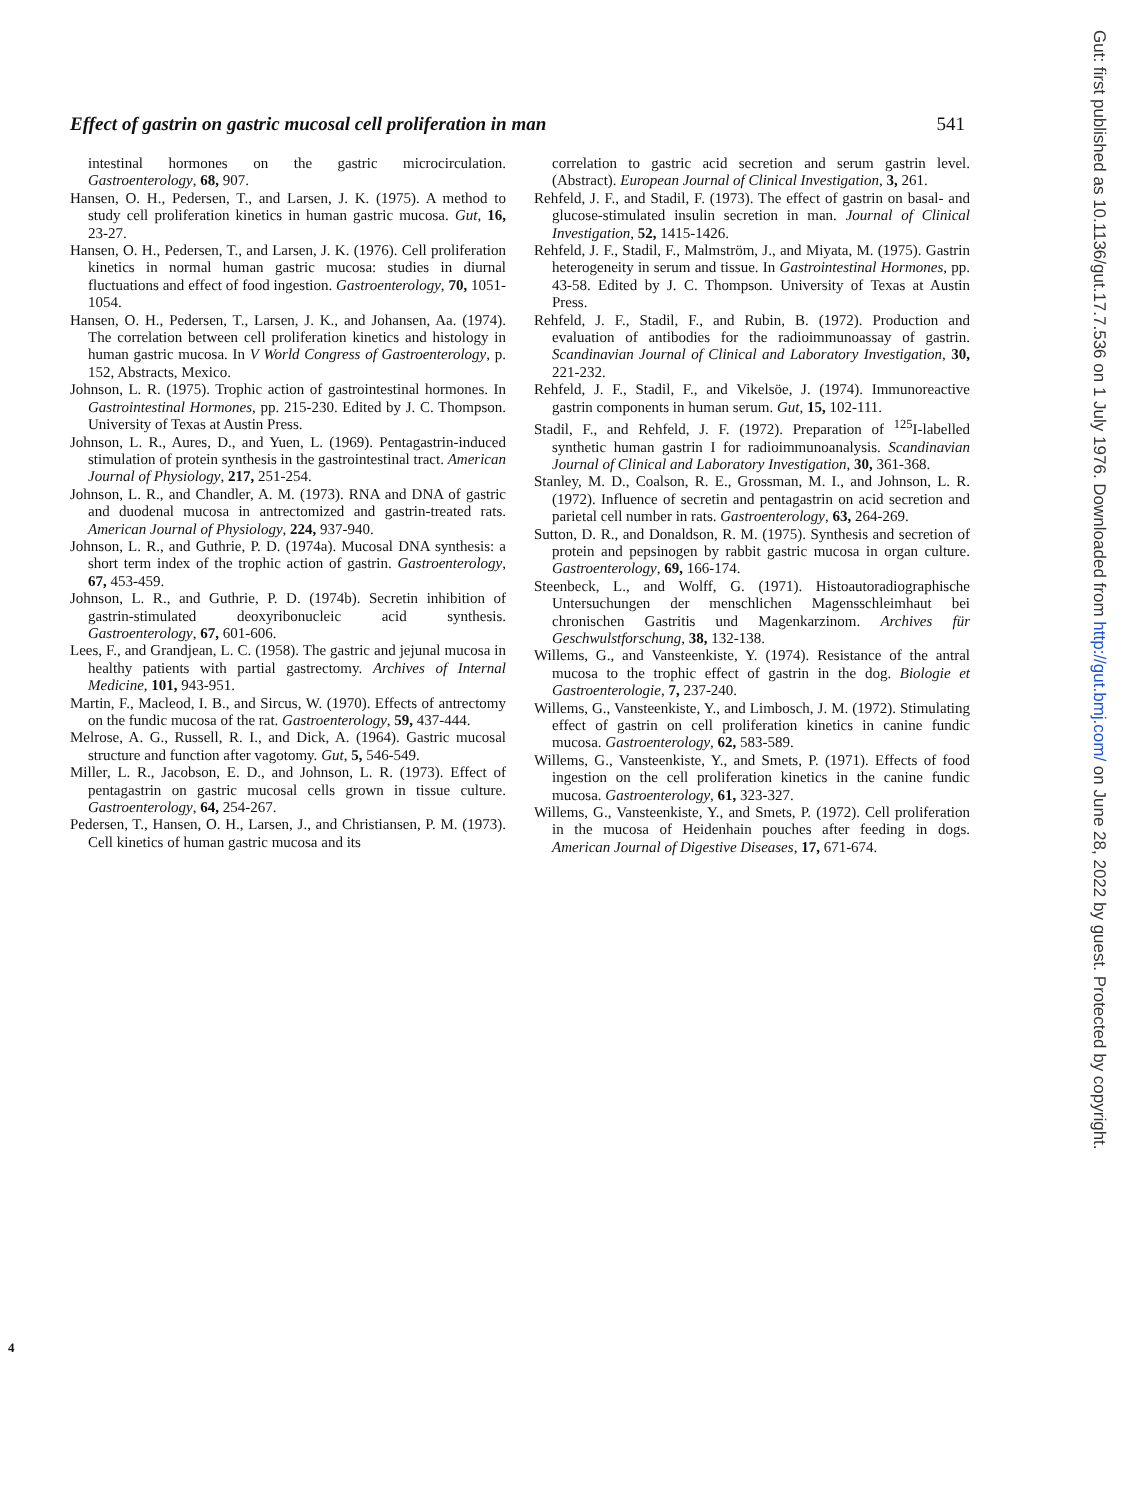Effect of gastrin on gastric mucosal cell proliferation in man 541
intestinal hormones on the gastric microcirculation. Gastroenterology, 68, 907.
Hansen, O. H., Pedersen, T., and Larsen, J. K. (1975). A method to study cell proliferation kinetics in human gastric mucosa. Gut, 16, 23-27.
Hansen, O. H., Pedersen, T., and Larsen, J. K. (1976). Cell proliferation kinetics in normal human gastric mucosa: studies in diurnal fluctuations and effect of food ingestion. Gastroenterology, 70, 1051-1054.
Hansen, O. H., Pedersen, T., Larsen, J. K., and Johansen, Aa. (1974). The correlation between cell proliferation kinetics and histology in human gastric mucosa. In V World Congress of Gastroenterology, p. 152, Abstracts, Mexico.
Johnson, L. R. (1975). Trophic action of gastrointestinal hormones. In Gastrointestinal Hormones, pp. 215-230. Edited by J. C. Thompson. University of Texas at Austin Press.
Johnson, L. R., Aures, D., and Yuen, L. (1969). Pentagastrin-induced stimulation of protein synthesis in the gastrointestinal tract. American Journal of Physiology, 217, 251-254.
Johnson, L. R., and Chandler, A. M. (1973). RNA and DNA of gastric and duodenal mucosa in antrectomized and gastrin-treated rats. American Journal of Physiology, 224, 937-940.
Johnson, L. R., and Guthrie, P. D. (1974a). Mucosal DNA synthesis: a short term index of the trophic action of gastrin. Gastroenterology, 67, 453-459.
Johnson, L. R., and Guthrie, P. D. (1974b). Secretin inhibition of gastrin-stimulated deoxyribonucleic acid synthesis. Gastroenterology, 67, 601-606.
Lees, F., and Grandjean, L. C. (1958). The gastric and jejunal mucosa in healthy patients with partial gastrectomy. Archives of Internal Medicine, 101, 943-951.
Martin, F., Macleod, I. B., and Sircus, W. (1970). Effects of antrectomy on the fundic mucosa of the rat. Gastroenterology, 59, 437-444.
Melrose, A. G., Russell, R. I., and Dick, A. (1964). Gastric mucosal structure and function after vagotomy. Gut, 5, 546-549.
Miller, L. R., Jacobson, E. D., and Johnson, L. R. (1973). Effect of pentagastrin on gastric mucosal cells grown in tissue culture. Gastroenterology, 64, 254-267.
Pedersen, T., Hansen, O. H., Larsen, J., and Christiansen, P. M. (1973). Cell kinetics of human gastric mucosa and its
correlation to gastric acid secretion and serum gastrin level. (Abstract). European Journal of Clinical Investigation, 3, 261.
Rehfeld, J. F., and Stadil, F. (1973). The effect of gastrin on basal- and glucose-stimulated insulin secretion in man. Journal of Clinical Investigation, 52, 1415-1426.
Rehfeld, J. F., Stadil, F., Malmström, J., and Miyata, M. (1975). Gastrin heterogeneity in serum and tissue. In Gastrointestinal Hormones, pp. 43-58. Edited by J. C. Thompson. University of Texas at Austin Press.
Rehfeld, J. F., Stadil, F., and Rubin, B. (1972). Production and evaluation of antibodies for the radioimmunoassay of gastrin. Scandinavian Journal of Clinical and Laboratory Investigation, 30, 221-232.
Rehfeld, J. F., Stadil, F., and Vikelsöe, J. (1974). Immunoreactive gastrin components in human serum. Gut, 15, 102-111.
Stadil, F., and Rehfeld, J. F. (1972). Preparation of <sup>125</sup>I-labelled synthetic human gastrin I for radioimmunoanalysis. Scandinavian Journal of Clinical and Laboratory Investigation, 30, 361-368.
Stanley, M. D., Coalson, R. E., Grossman, M. I., and Johnson, L. R. (1972). Influence of secretin and pentagastrin on acid secretion and parietal cell number in rats. Gastroenterology, 63, 264-269.
Sutton, D. R., and Donaldson, R. M. (1975). Synthesis and secretion of protein and pepsinogen by rabbit gastric mucosa in organ culture. Gastroenterology, 69, 166-174.
Steenbeck, L., and Wolff, G. (1971). Histoautoradiographische Untersuchungen der menschlichen Magensschleimhaut bei chronischen Gastritis und Magenkarzinom. Archives für Geschwulstforschung, 38, 132-138.
Willems, G., and Vansteenkiste, Y. (1974). Resistance of the antral mucosa to the trophic effect of gastrin in the dog. Biologie et Gastroenterologie, 7, 237-240.
Willems, G., Vansteenkiste, Y., and Limbosch, J. M. (1972). Stimulating effect of gastrin on cell proliferation kinetics in canine fundic mucosa. Gastroenterology, 62, 583-589.
Willems, G., Vansteenkiste, Y., and Smets, P. (1971). Effects of food ingestion on the cell proliferation kinetics in the canine fundic mucosa. Gastroenterology, 61, 323-327.
Willems, G., Vansteenkiste, Y., and Smets, P. (1972). Cell proliferation in the mucosa of Heidenhain pouches after feeding in dogs. American Journal of Digestive Diseases, 17, 671-674.
4
Gut: first published as 10.1136/gut.17.7.536 on 1 July 1976. Downloaded from http://gut.bmj.com/ on June 28, 2022 by guest. Protected by copyright.